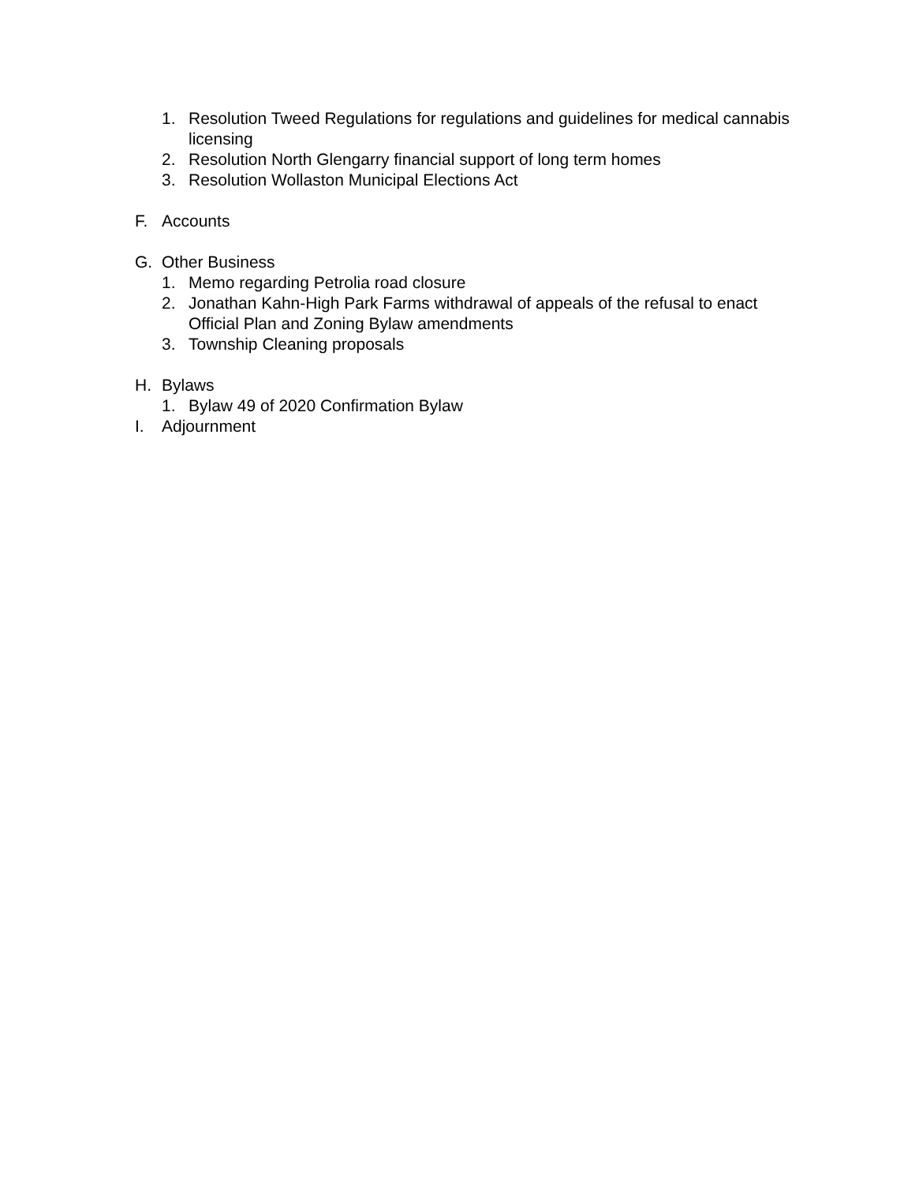1. Resolution Tweed Regulations for regulations and guidelines for medical cannabis licensing
2. Resolution North Glengarry financial support of long term homes
3. Resolution Wollaston Municipal Elections Act
F. Accounts
G. Other Business
1. Memo regarding Petrolia road closure
2. Jonathan Kahn-High Park Farms withdrawal of appeals of the refusal to enact Official Plan and Zoning Bylaw amendments
3. Township Cleaning proposals
H. Bylaws
1. Bylaw 49 of 2020 Confirmation Bylaw
I. Adjournment